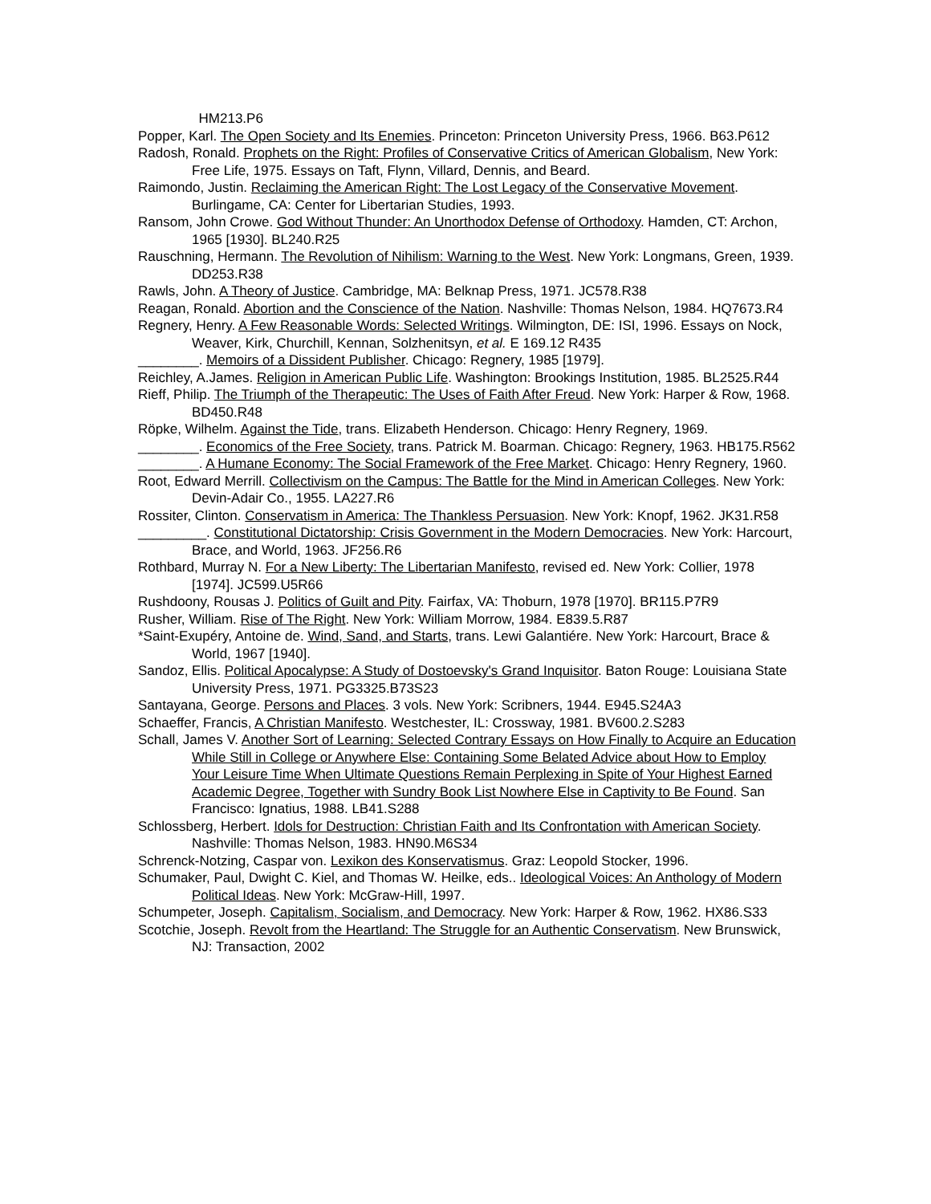HM213.P6
Popper, Karl. The Open Society and Its Enemies. Princeton: Princeton University Press, 1966. B63.P612
Radosh, Ronald. Prophets on the Right: Profiles of Conservative Critics of American Globalism, New York: Free Life, 1975. Essays on Taft, Flynn, Villard, Dennis, and Beard.
Raimondo, Justin. Reclaiming the American Right: The Lost Legacy of the Conservative Movement. Burlingame, CA: Center for Libertarian Studies, 1993.
Ransom, John Crowe. God Without Thunder: An Unorthodox Defense of Orthodoxy. Hamden, CT: Archon, 1965 [1930]. BL240.R25
Rauschning, Hermann. The Revolution of Nihilism: Warning to the West. New York: Longmans, Green, 1939. DD253.R38
Rawls, John. A Theory of Justice. Cambridge, MA: Belknap Press, 1971. JC578.R38
Reagan, Ronald. Abortion and the Conscience of the Nation. Nashville: Thomas Nelson, 1984. HQ7673.R4
Regnery, Henry. A Few Reasonable Words: Selected Writings. Wilmington, DE: ISI, 1996. Essays on Nock, Weaver, Kirk, Churchill, Kennan, Solzhenitsyn, et al. E 169.12 R435
________. Memoirs of a Dissident Publisher. Chicago: Regnery, 1985 [1979].
Reichley, A.James. Religion in American Public Life. Washington: Brookings Institution, 1985. BL2525.R44
Rieff, Philip. The Triumph of the Therapeutic: The Uses of Faith After Freud. New York: Harper & Row, 1968. BD450.R48
Röpke, Wilhelm. Against the Tide, trans. Elizabeth Henderson. Chicago: Henry Regnery, 1969.
________. Economics of the Free Society, trans. Patrick M. Boarman. Chicago: Regnery, 1963. HB175.R562
________. A Humane Economy: The Social Framework of the Free Market. Chicago: Henry Regnery, 1960.
Root, Edward Merrill. Collectivism on the Campus: The Battle for the Mind in American Colleges. New York: Devin-Adair Co., 1955. LA227.R6
Rossiter, Clinton. Conservatism in America: The Thankless Persuasion. New York: Knopf, 1962. JK31.R58
_________. Constitutional Dictatorship: Crisis Government in the Modern Democracies. New York: Harcourt, Brace, and World, 1963. JF256.R6
Rothbard, Murray N. For a New Liberty: The Libertarian Manifesto, revised ed. New York: Collier, 1978 [1974]. JC599.U5R66
Rushdoony, Rousas J. Politics of Guilt and Pity. Fairfax, VA: Thoburn, 1978 [1970]. BR115.P7R9
Rusher, William. Rise of The Right. New York: William Morrow, 1984. E839.5.R87
*Saint-Exupéry, Antoine de. Wind, Sand, and Starts, trans. Lewi Galantiére. New York: Harcourt, Brace & World, 1967 [1940].
Sandoz, Ellis. Political Apocalypse: A Study of Dostoevsky's Grand Inquisitor. Baton Rouge: Louisiana State University Press, 1971. PG3325.B73S23
Santayana, George. Persons and Places. 3 vols. New York: Scribners, 1944. E945.S24A3
Schaeffer, Francis, A Christian Manifesto. Westchester, IL: Crossway, 1981. BV600.2.S283
Schall, James V. Another Sort of Learning: Selected Contrary Essays on How Finally to Acquire an Education While Still in College or Anywhere Else: Containing Some Belated Advice about How to Employ Your Leisure Time When Ultimate Questions Remain Perplexing in Spite of Your Highest Earned Academic Degree, Together with Sundry Book List Nowhere Else in Captivity to Be Found. San Francisco: Ignatius, 1988. LB41.S288
Schlossberg, Herbert. Idols for Destruction: Christian Faith and Its Confrontation with American Society. Nashville: Thomas Nelson, 1983. HN90.M6S34
Schrenck-Notzing, Caspar von. Lexikon des Konservatismus. Graz: Leopold Stocker, 1996.
Schumaker, Paul, Dwight C. Kiel, and Thomas W. Heilke, eds.. Ideological Voices: An Anthology of Modern Political Ideas. New York: McGraw-Hill, 1997.
Schumpeter, Joseph. Capitalism, Socialism, and Democracy. New York: Harper & Row, 1962. HX86.S33
Scotchie, Joseph. Revolt from the Heartland: The Struggle for an Authentic Conservatism. New Brunswick, NJ: Transaction, 2002